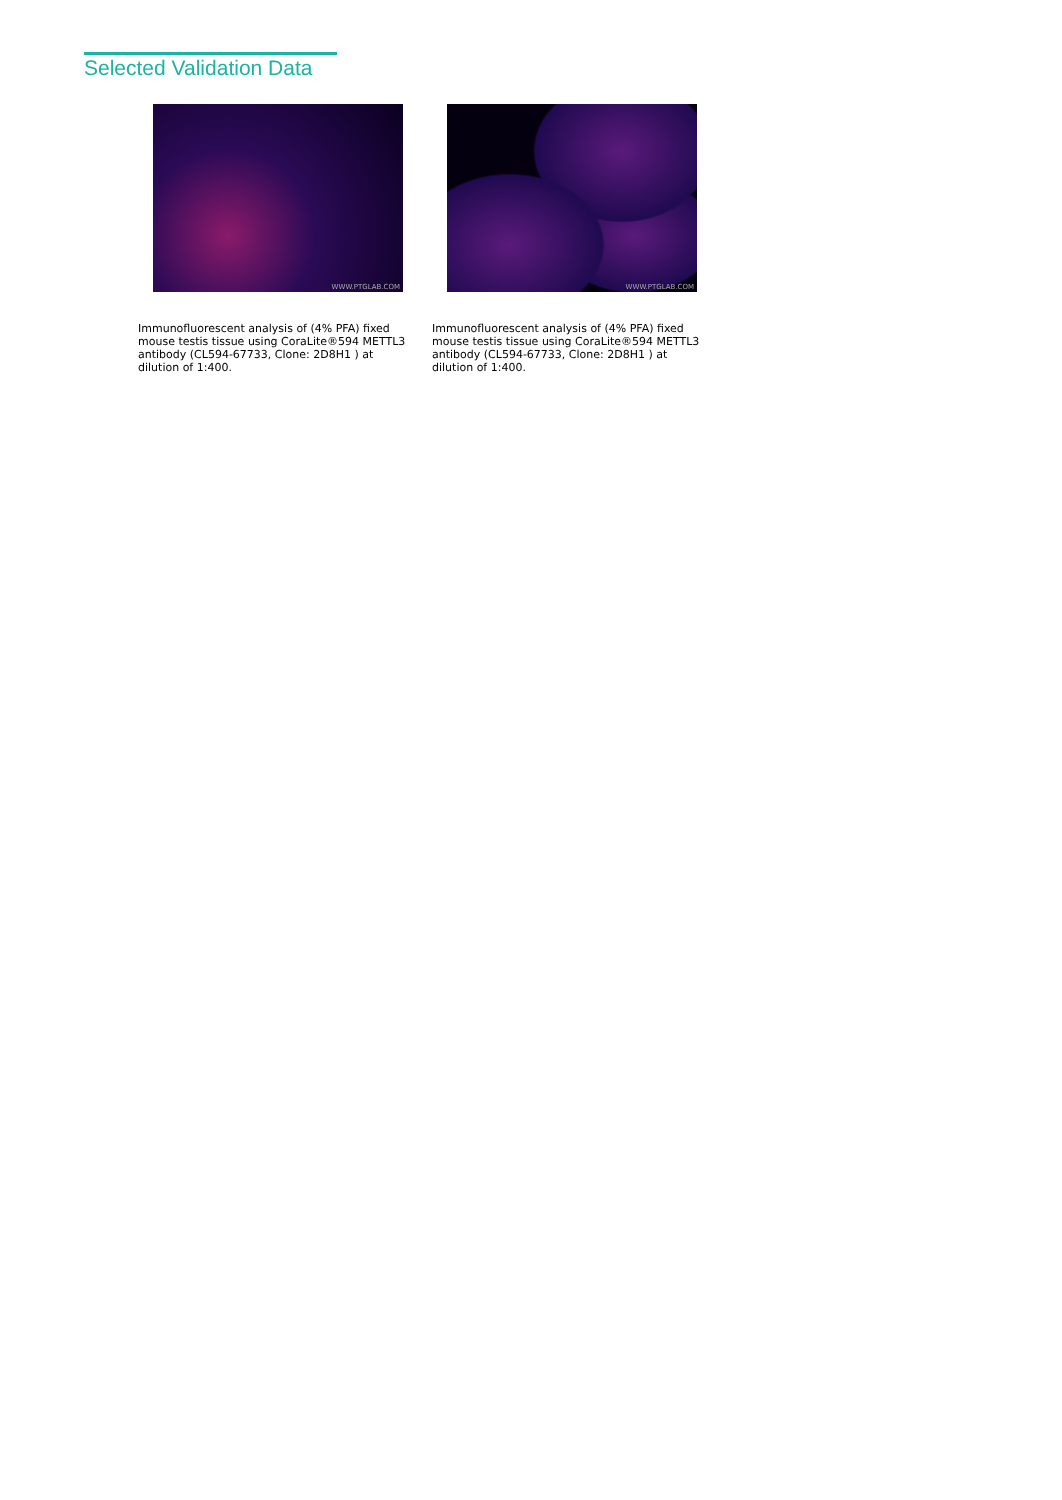Selected Validation Data
WWW.PTGLAB.COM
Immunofluorescent analysis of (4% PFA) fixed mouse testis tissue using CoraLite®594 METTL3 antibody (CL594-67733, Clone: 2D8H1 ) at dilution of 1:400.
WWW.PTGLAB.COM
Immunofluorescent analysis of (4% PFA) fixed mouse testis tissue using CoraLite®594 METTL3 antibody (CL594-67733, Clone: 2D8H1 ) at dilution of 1:400.